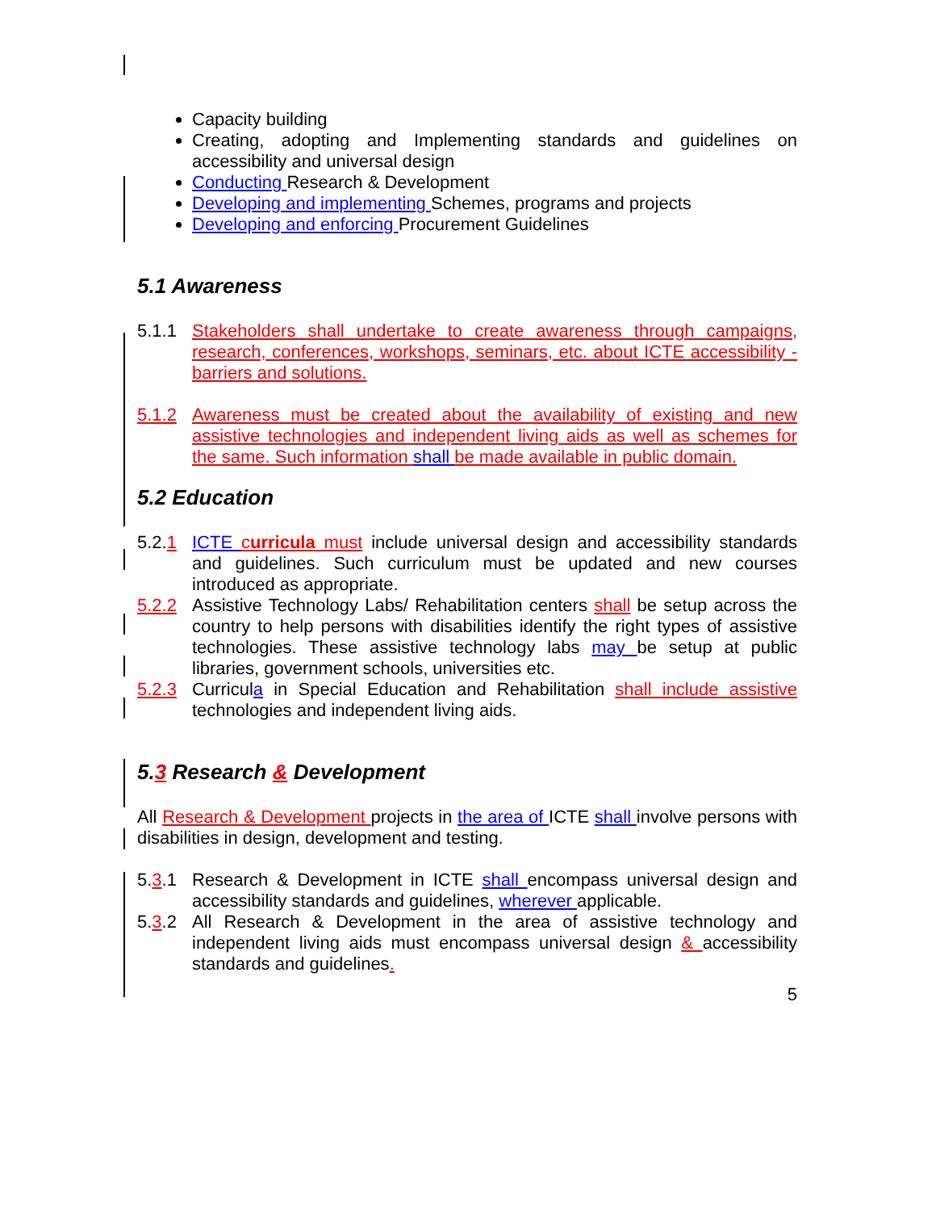Capacity building
Creating, adopting and Implementing standards and guidelines on accessibility and universal design
Conducting Research & Development
Developing and implementing Schemes, programs and projects
Developing and enforcing Procurement Guidelines
5.1 Awareness
5.1.1 Stakeholders shall undertake to create awareness through campaigns, research, conferences, workshops, seminars, etc. about ICTE accessibility - barriers and solutions.
5.1.2 Awareness must be created about the availability of existing and new assistive technologies and independent living aids as well as schemes for the same. Such information shall be made available in public domain.
5.2 Education
5.2.1 ICTE curricula must include universal design and accessibility standards and guidelines. Such curriculum must be updated and new courses introduced as appropriate.
5.2.2 Assistive Technology Labs/ Rehabilitation centers shall be setup across the country to help persons with disabilities identify the right types of assistive technologies. These assistive technology labs may be setup at public libraries, government schools, universities etc.
5.2.3 Curricula in Special Education and Rehabilitation shall include assistive technologies and independent living aids.
5.3 Research & Development
All Research & Development projects in the area of ICTE shall involve persons with disabilities in design, development and testing.
5.3.1 Research & Development in ICTE shall encompass universal design and accessibility standards and guidelines, wherever applicable.
5.3.2 All Research & Development in the area of assistive technology and independent living aids must encompass universal design & accessibility standards and guidelines.
5